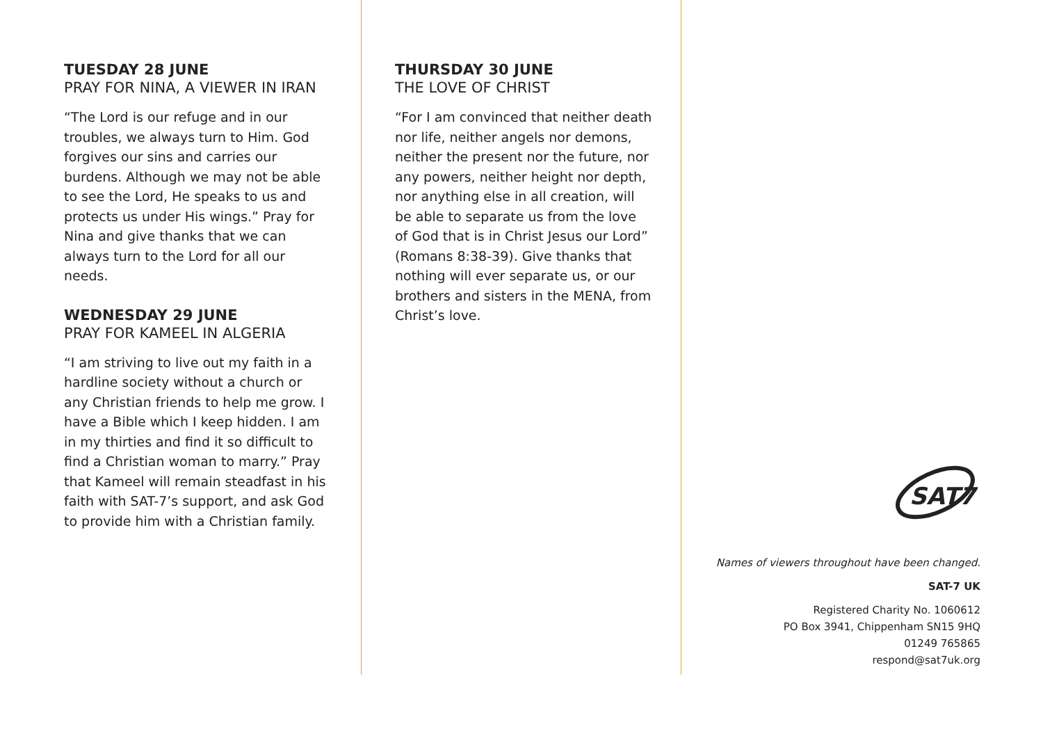TUESDAY 28 JUNE
PRAY FOR NINA, A VIEWER IN IRAN
“The Lord is our refuge and in our troubles, we always turn to Him. God forgives our sins and carries our burdens. Although we may not be able to see the Lord, He speaks to us and protects us under His wings.” Pray for Nina and give thanks that we can always turn to the Lord for all our needs.
WEDNESDAY 29 JUNE
PRAY FOR KAMEEL IN ALGERIA
“I am striving to live out my faith in a hardline society without a church or any Christian friends to help me grow. I have a Bible which I keep hidden. I am in my thirties and find it so difficult to find a Christian woman to marry.” Pray that Kameel will remain steadfast in his faith with SAT-7’s support, and ask God to provide him with a Christian family.
THURSDAY 30 JUNE
THE LOVE OF CHRIST
“For I am convinced that neither death nor life, neither angels nor demons, neither the present nor the future, nor any powers, neither height nor depth, nor anything else in all creation, will be able to separate us from the love of God that is in Christ Jesus our Lord” (Romans 8:38-39). Give thanks that nothing will ever separate us, or our brothers and sisters in the MENA, from Christ’s love.
SAT7
Names of viewers throughout have been changed.
SAT-7 UK
Registered Charity No. 1060612
PO Box 3941, Chippenham SN15 9HQ
01249 765865
respond@sat7uk.org